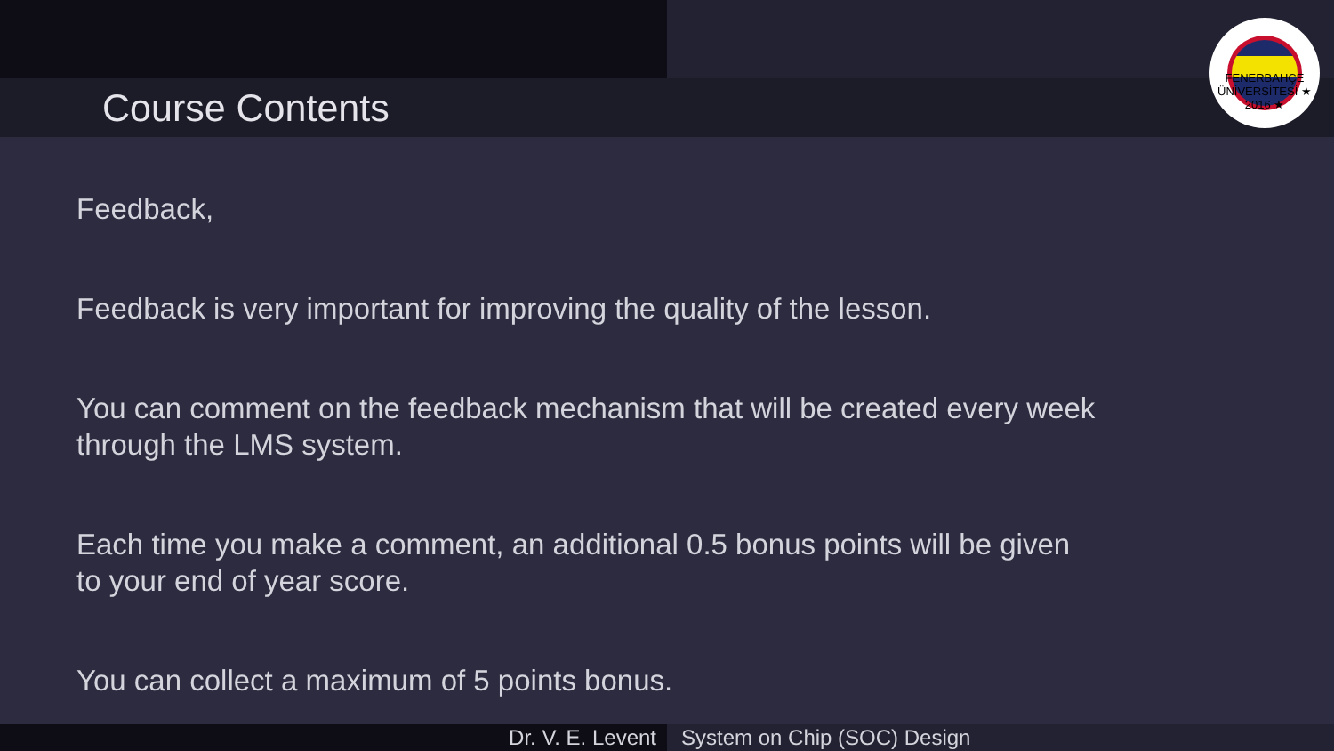Course Contents
FENERBAHÇE ÜNİVERSİTESİ ★ 2016 ★
Feedback,
Feedback is very important for improving the quality of the lesson.
You can comment on the feedback mechanism that will be created every week through the LMS system.
Each time you make a comment, an additional 0.5 bonus points will be given to your end of year score.
You can collect a maximum of 5 points bonus.
Dr. V. E. Levent System on Chip (SOC) Design